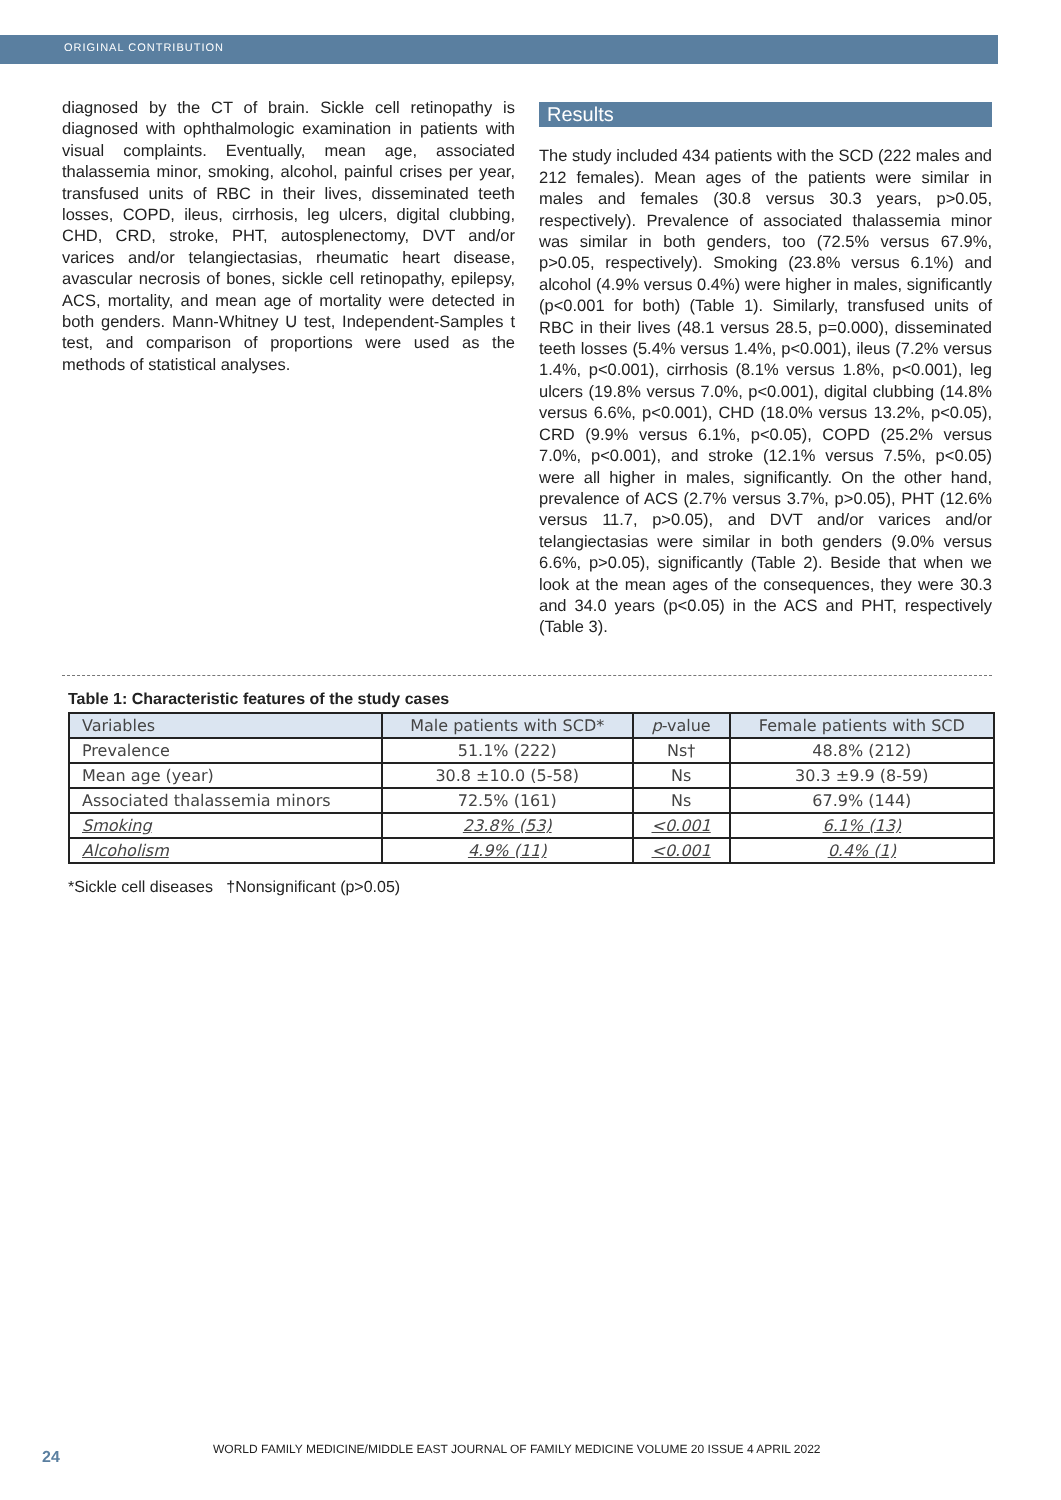ORIGINAL CONTRIBUTION
diagnosed by the CT of brain. Sickle cell retinopathy is diagnosed with ophthalmologic examination in patients with visual complaints. Eventually, mean age, associated thalassemia minor, smoking, alcohol, painful crises per year, transfused units of RBC in their lives, disseminated teeth losses, COPD, ileus, cirrhosis, leg ulcers, digital clubbing, CHD, CRD, stroke, PHT, autosplenectomy, DVT and/or varices and/or telangiectasias, rheumatic heart disease, avascular necrosis of bones, sickle cell retinopathy, epilepsy, ACS, mortality, and mean age of mortality were detected in both genders. Mann-Whitney U test, Independent-Samples t test, and comparison of proportions were used as the methods of statistical analyses.
Results
The study included 434 patients with the SCD (222 males and 212 females). Mean ages of the patients were similar in males and females (30.8 versus 30.3 years, p>0.05, respectively). Prevalence of associated thalassemia minor was similar in both genders, too (72.5% versus 67.9%, p>0.05, respectively). Smoking (23.8% versus 6.1%) and alcohol (4.9% versus 0.4%) were higher in males, significantly (p<0.001 for both) (Table 1). Similarly, transfused units of RBC in their lives (48.1 versus 28.5, p=0.000), disseminated teeth losses (5.4% versus 1.4%, p<0.001), ileus (7.2% versus 1.4%, p<0.001), cirrhosis (8.1% versus 1.8%, p<0.001), leg ulcers (19.8% versus 7.0%, p<0.001), digital clubbing (14.8% versus 6.6%, p<0.001), CHD (18.0% versus 13.2%, p<0.05), CRD (9.9% versus 6.1%, p<0.05), COPD (25.2% versus 7.0%, p<0.001), and stroke (12.1% versus 7.5%, p<0.05) were all higher in males, significantly. On the other hand, prevalence of ACS (2.7% versus 3.7%, p>0.05), PHT (12.6% versus 11.7, p>0.05), and DVT and/or varices and/or telangiectasias were similar in both genders (9.0% versus 6.6%, p>0.05), significantly (Table 2). Beside that when we look at the mean ages of the consequences, they were 30.3 and 34.0 years (p<0.05) in the ACS and PHT, respectively (Table 3).
Table 1: Characteristic features of the study cases
| Variables | Male patients with SCD* | p -value | Female patients with SCD |
| --- | --- | --- | --- |
| Prevalence | 51.1% (222) | Ns† | 48.8% (212) |
| Mean age (year) | 30.8 ±10.0 (5-58) | Ns | 30.3 ±9.9 (8-59) |
| Associated thalassemia minors | 72.5% (161) | Ns | 67.9% (144) |
| Smoking | 23.8% (53) | <0.001 | 6.1% (13) |
| Alcoholism | 4.9% (11) | <0.001 | 0.4% (1) |
*Sickle cell diseases †Nonsignificant (p>0.05)
24
WORLD FAMILY MEDICINE/MIDDLE EAST JOURNAL OF FAMILY MEDICINE VOLUME 20 ISSUE 4 APRIL 2022